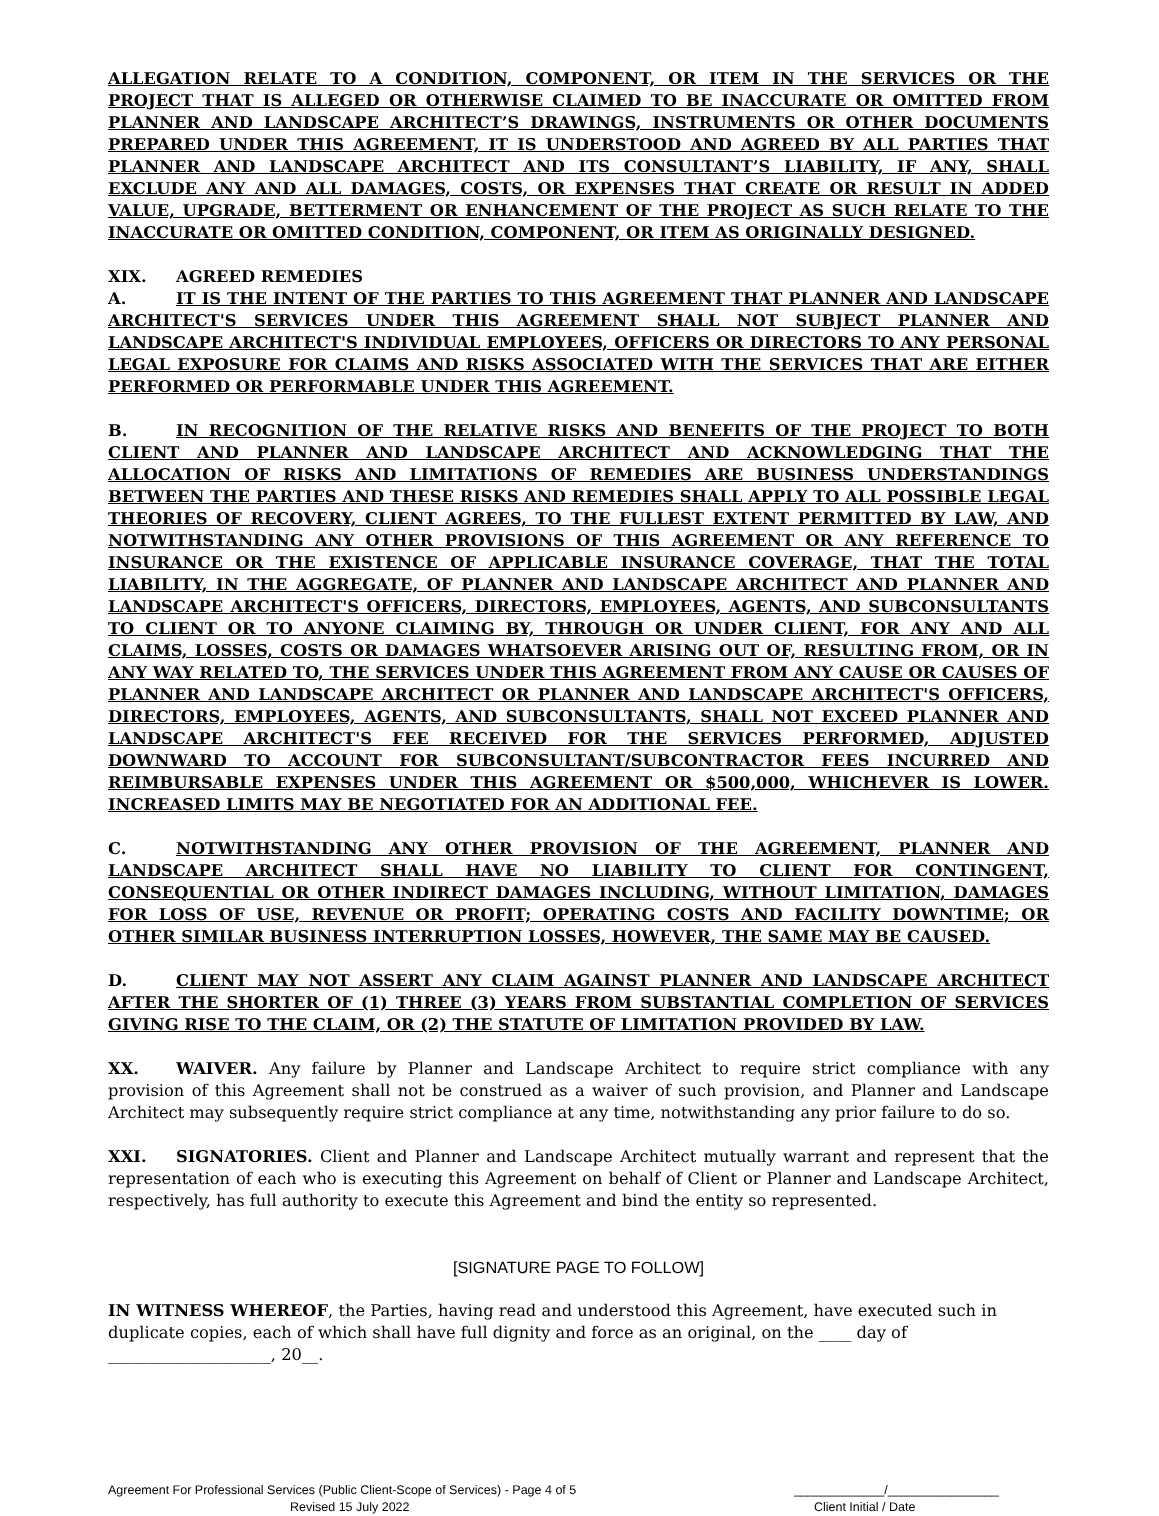ALLEGATION RELATE TO A CONDITION, COMPONENT, OR ITEM IN THE SERVICES OR THE PROJECT THAT IS ALLEGED OR OTHERWISE CLAIMED TO BE INACCURATE OR OMITTED FROM PLANNER AND LANDSCAPE ARCHITECT’S DRAWINGS, INSTRUMENTS OR OTHER DOCUMENTS PREPARED UNDER THIS AGREEMENT, IT IS UNDERSTOOD AND AGREED BY ALL PARTIES THAT PLANNER AND LANDSCAPE ARCHITECT AND ITS CONSULTANT’S LIABILITY, IF ANY, SHALL EXCLUDE ANY AND ALL DAMAGES, COSTS, OR EXPENSES THAT CREATE OR RESULT IN ADDED VALUE, UPGRADE, BETTERMENT OR ENHANCEMENT OF THE PROJECT AS SUCH RELATE TO THE INACCURATE OR OMITTED CONDITION, COMPONENT, OR ITEM AS ORIGINALLY DESIGNED.
XIX. AGREED REMEDIES
A. IT IS THE INTENT OF THE PARTIES TO THIS AGREEMENT THAT PLANNER AND LANDSCAPE ARCHITECT'S SERVICES UNDER THIS AGREEMENT SHALL NOT SUBJECT PLANNER AND LANDSCAPE ARCHITECT'S INDIVIDUAL EMPLOYEES, OFFICERS OR DIRECTORS TO ANY PERSONAL LEGAL EXPOSURE FOR CLAIMS AND RISKS ASSOCIATED WITH THE SERVICES THAT ARE EITHER PERFORMED OR PERFORMABLE UNDER THIS AGREEMENT.
B. IN RECOGNITION OF THE RELATIVE RISKS AND BENEFITS OF THE PROJECT TO BOTH CLIENT AND PLANNER AND LANDSCAPE ARCHITECT AND ACKNOWLEDGING THAT THE ALLOCATION OF RISKS AND LIMITATIONS OF REMEDIES ARE BUSINESS UNDERSTANDINGS BETWEEN THE PARTIES AND THESE RISKS AND REMEDIES SHALL APPLY TO ALL POSSIBLE LEGAL THEORIES OF RECOVERY, CLIENT AGREES, TO THE FULLEST EXTENT PERMITTED BY LAW, AND NOTWITHSTANDING ANY OTHER PROVISIONS OF THIS AGREEMENT OR ANY REFERENCE TO INSURANCE OR THE EXISTENCE OF APPLICABLE INSURANCE COVERAGE, THAT THE TOTAL LIABILITY, IN THE AGGREGATE, OF PLANNER AND LANDSCAPE ARCHITECT AND PLANNER AND LANDSCAPE ARCHITECT'S OFFICERS, DIRECTORS, EMPLOYEES, AGENTS, AND SUBCONSULTANTS TO CLIENT OR TO ANYONE CLAIMING BY, THROUGH OR UNDER CLIENT, FOR ANY AND ALL CLAIMS, LOSSES, COSTS OR DAMAGES WHATSOEVER ARISING OUT OF, RESULTING FROM, OR IN ANY WAY RELATED TO, THE SERVICES UNDER THIS AGREEMENT FROM ANY CAUSE OR CAUSES OF PLANNER AND LANDSCAPE ARCHITECT OR PLANNER AND LANDSCAPE ARCHITECT'S OFFICERS, DIRECTORS, EMPLOYEES, AGENTS, AND SUBCONSULTANTS, SHALL NOT EXCEED PLANNER AND LANDSCAPE ARCHITECT'S FEE RECEIVED FOR THE SERVICES PERFORMED, ADJUSTED DOWNWARD TO ACCOUNT FOR SUBCONSULTANT/SUBCONTRACTOR FEES INCURRED AND REIMBURSABLE EXPENSES UNDER THIS AGREEMENT OR $500,000, WHICHEVER IS LOWER. INCREASED LIMITS MAY BE NEGOTIATED FOR AN ADDITIONAL FEE.
C. NOTWITHSTANDING ANY OTHER PROVISION OF THE AGREEMENT, PLANNER AND LANDSCAPE ARCHITECT SHALL HAVE NO LIABILITY TO CLIENT FOR CONTINGENT, CONSEQUENTIAL OR OTHER INDIRECT DAMAGES INCLUDING, WITHOUT LIMITATION, DAMAGES FOR LOSS OF USE, REVENUE OR PROFIT; OPERATING COSTS AND FACILITY DOWNTIME; OR OTHER SIMILAR BUSINESS INTERRUPTION LOSSES, HOWEVER, THE SAME MAY BE CAUSED.
D. CLIENT MAY NOT ASSERT ANY CLAIM AGAINST PLANNER AND LANDSCAPE ARCHITECT AFTER THE SHORTER OF (1) THREE (3) YEARS FROM SUBSTANTIAL COMPLETION OF SERVICES GIVING RISE TO THE CLAIM, OR (2) THE STATUTE OF LIMITATION PROVIDED BY LAW.
XX. WAIVER. Any failure by Planner and Landscape Architect to require strict compliance with any provision of this Agreement shall not be construed as a waiver of such provision, and Planner and Landscape Architect may subsequently require strict compliance at any time, notwithstanding any prior failure to do so.
XXI. SIGNATORIES. Client and Planner and Landscape Architect mutually warrant and represent that the representation of each who is executing this Agreement on behalf of Client or Planner and Landscape Architect, respectively, has full authority to execute this Agreement and bind the entity so represented.
[SIGNATURE PAGE TO FOLLOW]
IN WITNESS WHEREOF, the Parties, having read and understood this Agreement, have executed such in duplicate copies, each of which shall have full dignity and force as an original, on the ____ day of ____________________, 20__.
Agreement For Professional Services (Public Client-Scope of Services) - Page 4 of 5
Revised 15 July 2022
_____________/________________
Client Initial / Date